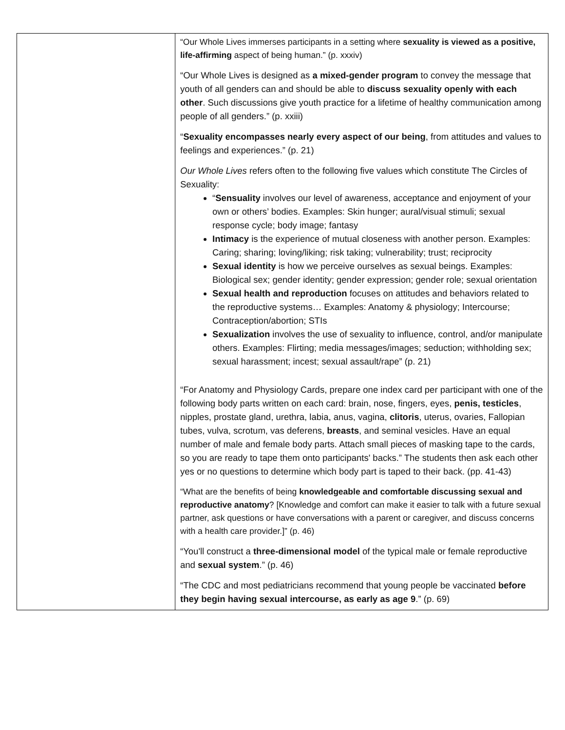| | “Our Whole Lives immerses participants in a setting where sexuality is viewed as a positive, life-affirming aspect of being human.” (p. xxxiv) “Our Whole Lives is designed as a mixed-gender program to convey the message that youth of all genders can and should be able to discuss sexuality openly with each other . Such discussions give youth practice for a lifetime of healthy communication among people of all genders.” (p. xxiii) “ Sexuality encompasses nearly every aspect of our being , from attitudes and values to feelings and experiences.” (p. 21) Our Whole Lives refers often to the following five values which constitute The Circles of Sexuality: “ Sensuality involves our level of awareness, acceptance and enjoyment of your own or others’ bodies. Examples: Skin hunger; aural/visual stimuli; sexual response cycle; body image; fantasy Intimacy is the experience of mutual closeness with another person. Examples: Caring; sharing; loving/liking; risk taking; vulnerability; trust; reciprocity Sexual identity is how we perceive ourselves as sexual beings. Examples: Biological sex; gender identity; gender expression; gender role; sexual orientation Sexual health and reproduction focuses on attitudes and behaviors related to the reproductive systems… Examples: Anatomy & physiology; Intercourse; Contraception/abortion; STIs Sexualization involves the use of sexuality to influence, control, and/or manipulate others. Examples: Flirting; media messages/images; seduction; withholding sex; sexual harassment; incest; sexual assault/rape” (p. 21) “For Anatomy and Physiology Cards, prepare one index card per participant with one of the following body parts written on each card: brain, nose, fingers, eyes, penis, testicles , nipples, prostate gland, urethra, labia, anus, vagina, clitoris , uterus, ovaries, Fallopian tubes, vulva, scrotum, vas deferens, breasts , and seminal vesicles. Have an equal number of male and female body parts. Attach small pieces of masking tape to the cards, so you are ready to tape them onto participants' backs.” The students then ask each other yes or no questions to determine which body part is taped to their back. (pp. 41-43) “What are the benefits of being knowledgeable and comfortable discussing sexual and reproductive anatomy ? [Knowledge and comfort can make it easier to talk with a future sexual partner, ask questions or have conversations with a parent or caregiver, and discuss concerns with a health care provider.]” (p. 46) “You'll construct a three-dimensional model of the typical male or female reproductive and sexual system .” (p. 46) “The CDC and most pediatricians recommend that young people be vaccinated before they begin having sexual intercourse, as early as age 9 .” (p. 69) |